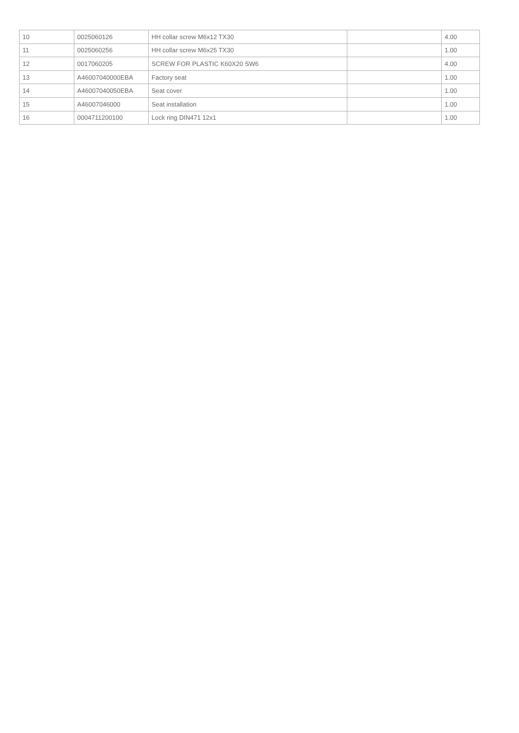| 10 | 0025060126 | HH collar screw M6x12 TX30 | | 4.00 |
| 11 | 0025060256 | HH collar screw M6x25 TX30 | | 1.00 |
| 12 | 0017060205 | SCREW FOR PLASTIC K60X20 SW6 | | 4.00 |
| 13 | A46007040000EBA | Factory seat | | 1.00 |
| 14 | A46007040050EBA | Seat cover | | 1.00 |
| 15 | A46007046000 | Seat installation | | 1.00 |
| 16 | 0004711200100 | Lock ring DIN471 12x1 | | 1.00 |